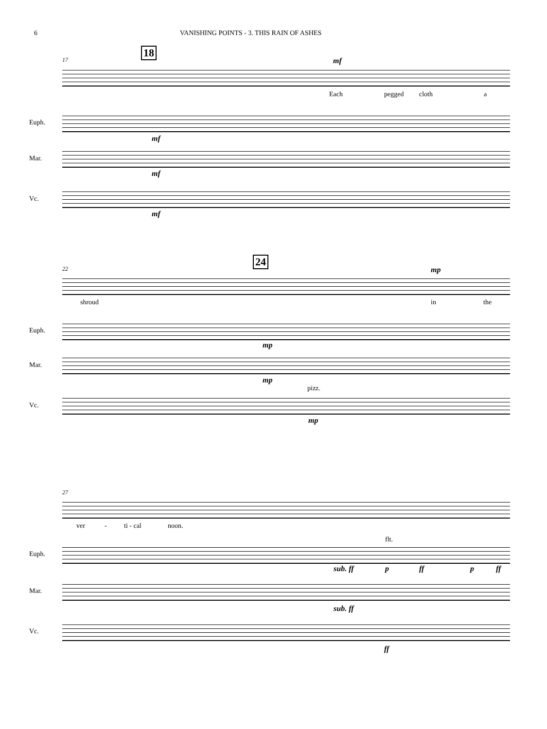6 VANISHING POINTS - 3. THIS RAIN OF ASHES
17
18
mf
Each pegged cloth a
Euph.
mf
Mar.
mf
Vc.
mf
22
24
mp
shroud in the
Euph.
mp
Mar.
mp
pizz.
Vc.
mp
27
ver - ti - cal noon.
flt.
Euph.
sub. ff p ff p ff
Mar.
sub. ff
Vc.
ff